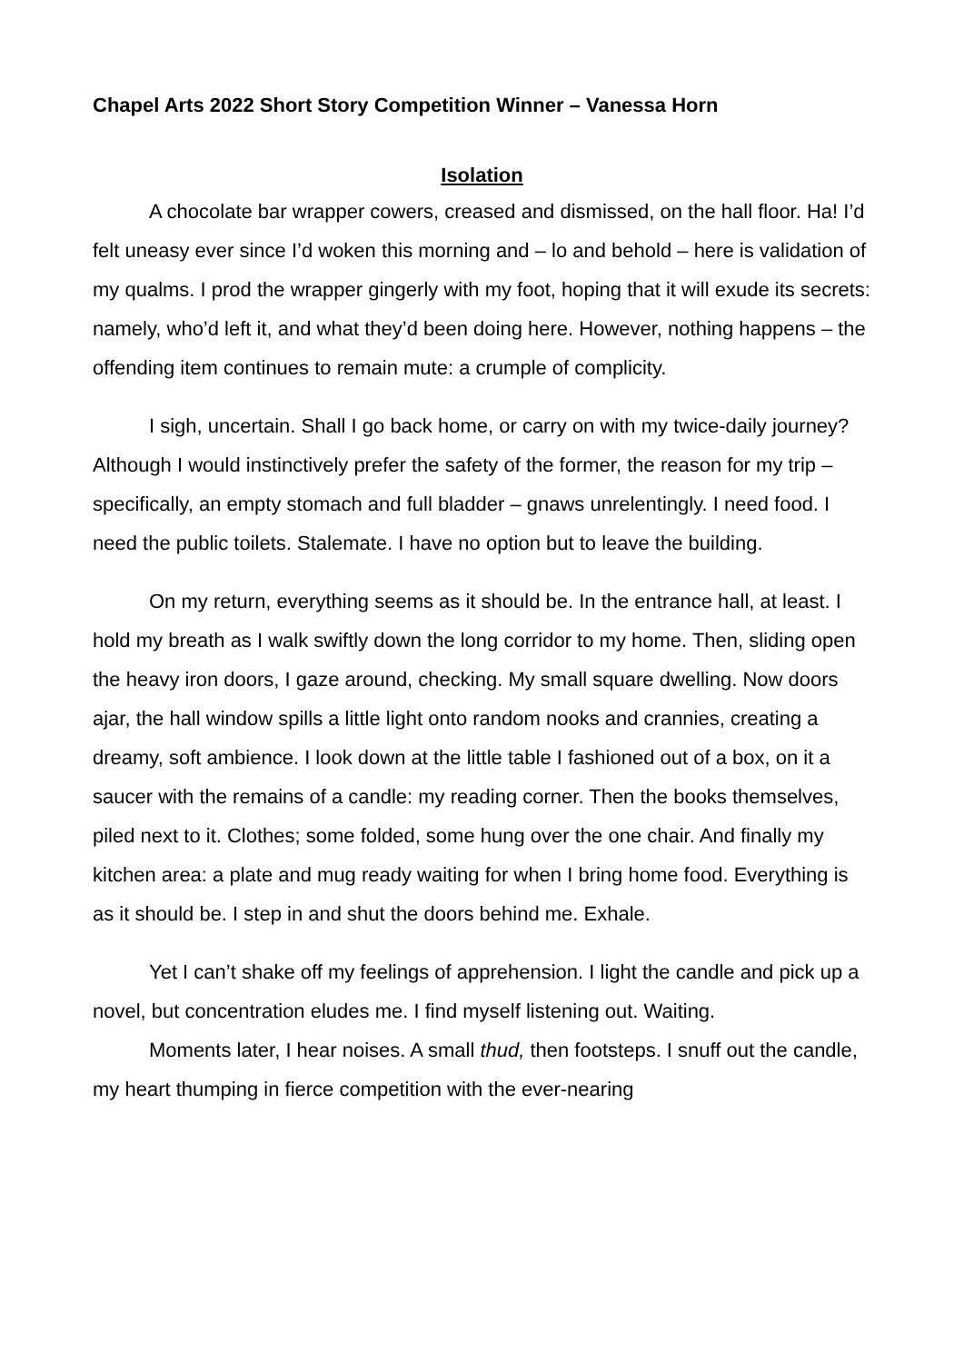Chapel Arts 2022 Short Story Competition Winner – Vanessa Horn
Isolation
A chocolate bar wrapper cowers, creased and dismissed, on the hall floor. Ha! I’d felt uneasy ever since I’d woken this morning and – lo and behold – here is validation of my qualms. I prod the wrapper gingerly with my foot, hoping that it will exude its secrets: namely, who’d left it, and what they’d been doing here. However, nothing happens – the offending item continues to remain mute: a crumple of complicity.
I sigh, uncertain. Shall I go back home, or carry on with my twice-daily journey? Although I would instinctively prefer the safety of the former, the reason for my trip – specifically, an empty stomach and full bladder – gnaws unrelentingly. I need food. I need the public toilets. Stalemate. I have no option but to leave the building.
On my return, everything seems as it should be. In the entrance hall, at least. I hold my breath as I walk swiftly down the long corridor to my home. Then, sliding open the heavy iron doors, I gaze around, checking. My small square dwelling. Now doors ajar, the hall window spills a little light onto random nooks and crannies, creating a dreamy, soft ambience. I look down at the little table I fashioned out of a box, on it a saucer with the remains of a candle: my reading corner. Then the books themselves, piled next to it. Clothes; some folded, some hung over the one chair. And finally my kitchen area: a plate and mug ready waiting for when I bring home food. Everything is as it should be. I step in and shut the doors behind me. Exhale.
Yet I can’t shake off my feelings of apprehension. I light the candle and pick up a novel, but concentration eludes me. I find myself listening out. Waiting.
Moments later, I hear noises. A small thud, then footsteps. I snuff out the candle, my heart thumping in fierce competition with the ever-nearing